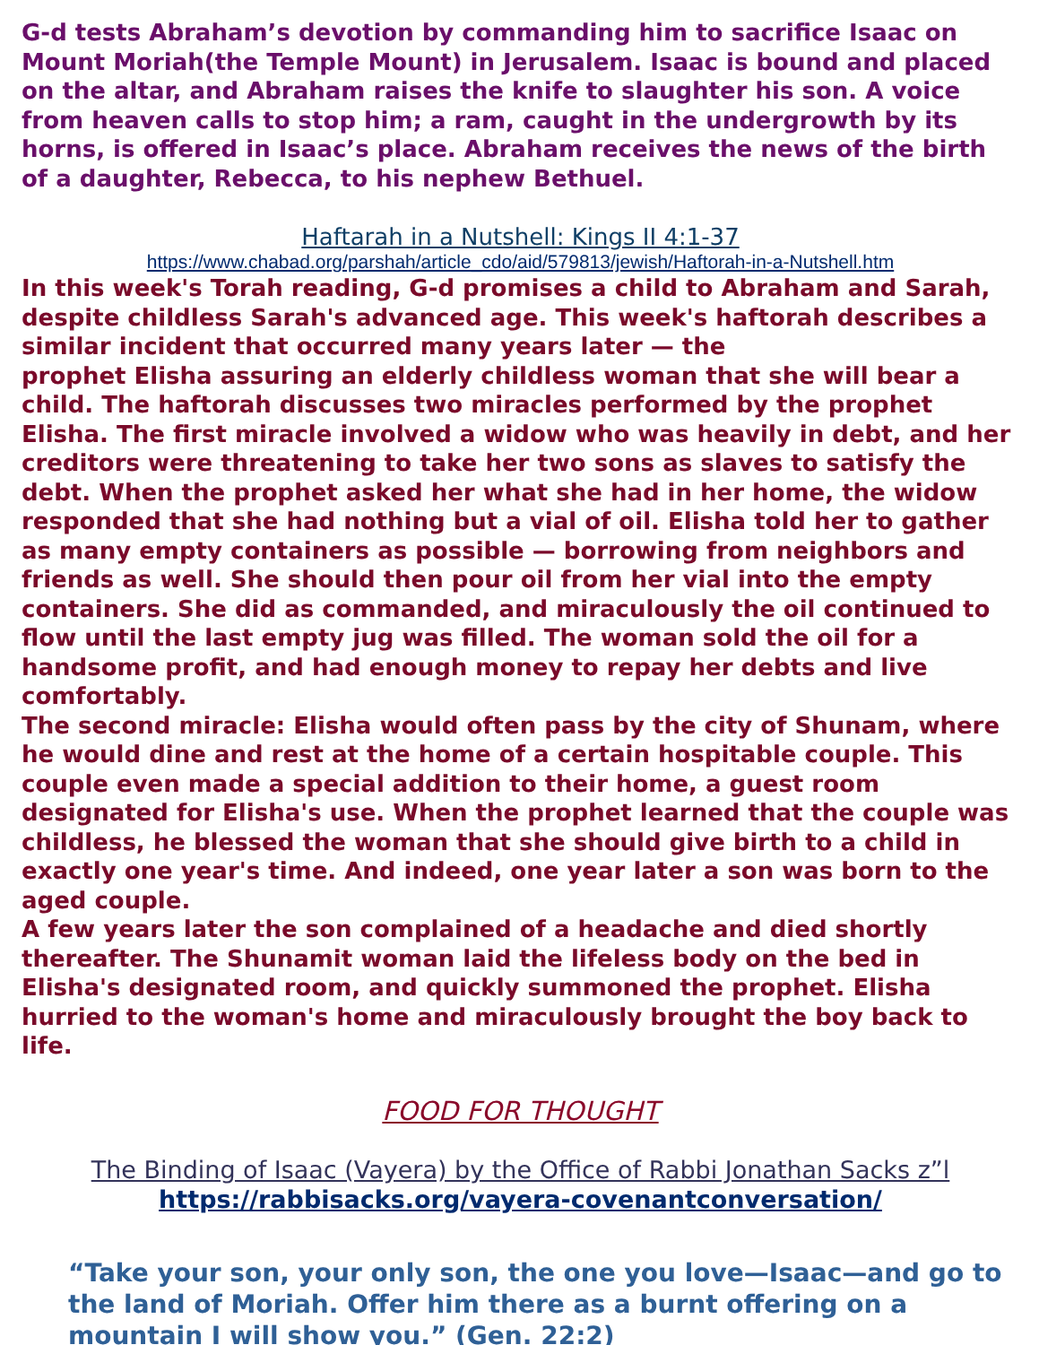G-d tests Abraham’s devotion by commanding him to sacrifice Isaac on Mount Moriah(the Temple Mount) in Jerusalem. Isaac is bound and placed on the altar, and Abraham raises the knife to slaughter his son. A voice from heaven calls to stop him; a ram, caught in the undergrowth by its horns, is offered in Isaac’s place. Abraham receives the news of the birth of a daughter, Rebecca, to his nephew Bethuel.
Haftarah in a Nutshell: Kings II 4:1-37
https://www.chabad.org/parshah/article_cdo/aid/579813/jewish/Haftorah-in-a-Nutshell.htm
In this week's Torah reading, G-d promises a child to Abraham and Sarah, despite childless Sarah's advanced age. This week's haftorah describes a similar incident that occurred many years later — the
prophet Elisha assuring an elderly childless woman that she will bear a child. The haftorah discusses two miracles performed by the prophet Elisha. The first miracle involved a widow who was heavily in debt, and her creditors were threatening to take her two sons as slaves to satisfy the debt. When the prophet asked her what she had in her home, the widow responded that she had nothing but a vial of oil. Elisha told her to gather as many empty containers as possible — borrowing from neighbors and friends as well. She should then pour oil from her vial into the empty containers. She did as commanded, and miraculously the oil continued to flow until the last empty jug was filled. The woman sold the oil for a handsome profit, and had enough money to repay her debts and live comfortably.
The second miracle: Elisha would often pass by the city of Shunam, where he would dine and rest at the home of a certain hospitable couple. This couple even made a special addition to their home, a guest room designated for Elisha's use. When the prophet learned that the couple was childless, he blessed the woman that she should give birth to a child in exactly one year's time. And indeed, one year later a son was born to the aged couple.
A few years later the son complained of a headache and died shortly thereafter. The Shunamit woman laid the lifeless body on the bed in Elisha's designated room, and quickly summoned the prophet. Elisha hurried to the woman's home and miraculously brought the boy back to life.
FOOD FOR THOUGHT
The Binding of Isaac (Vayera) by the Office of Rabbi Jonathan Sacks z”l
https://rabbisacks.org/vayera-covenantconversation/
“Take your son, your only son, the one you love—Isaac—and go to the land of Moriah. Offer him there as a burnt offering on a mountain I will show you.” (Gen. 22:2)